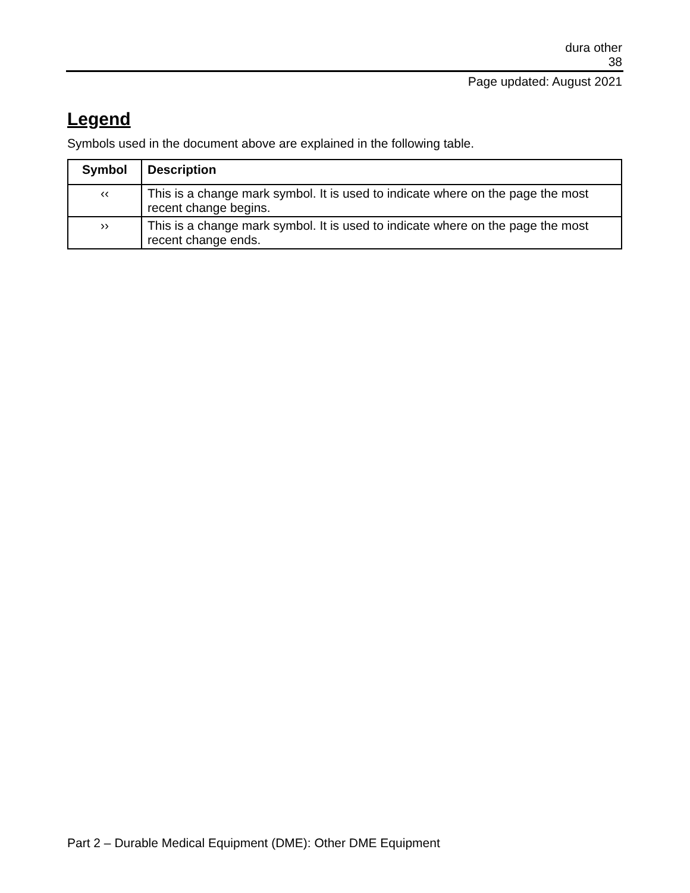dura other
38
Page updated: August 2021
Legend
Symbols used in the document above are explained in the following table.
| Symbol | Description |
| --- | --- |
| ‹‹ | This is a change mark symbol. It is used to indicate where on the page the most recent change begins. |
| ›› | This is a change mark symbol. It is used to indicate where on the page the most recent change ends. |
Part 2 – Durable Medical Equipment (DME): Other DME Equipment